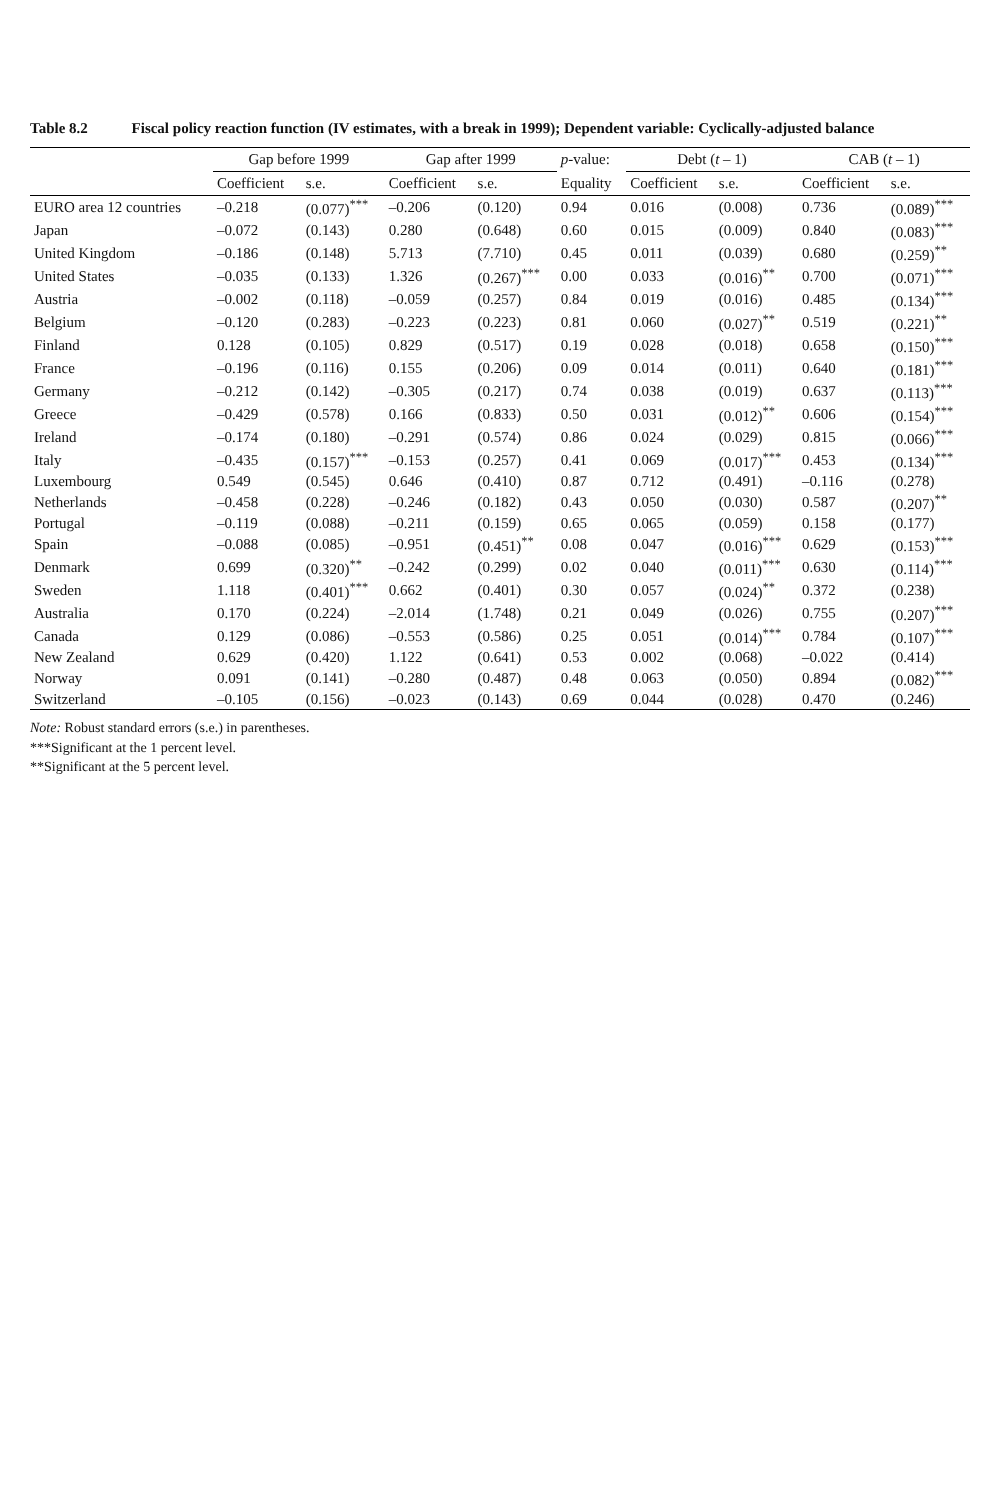Table 8.2 Fiscal policy reaction function (IV estimates, with a break in 1999); Dependent variable: Cyclically-adjusted balance
| | Gap before 1999 | | Gap after 1999 | | p -value: | Debt ( t – 1) | | CAB ( t – 1) | |
| --- | --- | --- | --- | --- | --- | --- | --- | --- | --- |
| | Coefficient | s.e. | Coefficient | s.e. | Equality | Coefficient | s.e. | Coefficient | s.e. |
| EURO area 12 countries | –0.218 | (0.077)<sup>***</sup> | –0.206 | (0.120) | 0.94 | 0.016 | (0.008) | 0.736 | (0.089)<sup>***</sup> |
| Japan | –0.072 | (0.143) | 0.280 | (0.648) | 0.60 | 0.015 | (0.009) | 0.840 | (0.083)<sup>***</sup> |
| United Kingdom | –0.186 | (0.148) | 5.713 | (7.710) | 0.45 | 0.011 | (0.039) | 0.680 | (0.259)<sup>**</sup> |
| United States | –0.035 | (0.133) | 1.326 | (0.267)<sup>***</sup> | 0.00 | 0.033 | (0.016)<sup>**</sup> | 0.700 | (0.071)<sup>***</sup> |
| Austria | –0.002 | (0.118) | –0.059 | (0.257) | 0.84 | 0.019 | (0.016) | 0.485 | (0.134)<sup>***</sup> |
| Belgium | –0.120 | (0.283) | –0.223 | (0.223) | 0.81 | 0.060 | (0.027)<sup>**</sup> | 0.519 | (0.221)<sup>**</sup> |
| Finland | 0.128 | (0.105) | 0.829 | (0.517) | 0.19 | 0.028 | (0.018) | 0.658 | (0.150)<sup>***</sup> |
| France | –0.196 | (0.116) | 0.155 | (0.206) | 0.09 | 0.014 | (0.011) | 0.640 | (0.181)<sup>***</sup> |
| Germany | –0.212 | (0.142) | –0.305 | (0.217) | 0.74 | 0.038 | (0.019) | 0.637 | (0.113)<sup>***</sup> |
| Greece | –0.429 | (0.578) | 0.166 | (0.833) | 0.50 | 0.031 | (0.012)<sup>**</sup> | 0.606 | (0.154)<sup>***</sup> |
| Ireland | –0.174 | (0.180) | –0.291 | (0.574) | 0.86 | 0.024 | (0.029) | 0.815 | (0.066)<sup>***</sup> |
| Italy | –0.435 | (0.157)<sup>***</sup> | –0.153 | (0.257) | 0.41 | 0.069 | (0.017)<sup>***</sup> | 0.453 | (0.134)<sup>***</sup> |
| Luxembourg | 0.549 | (0.545) | 0.646 | (0.410) | 0.87 | 0.712 | (0.491) | –0.116 | (0.278) |
| Netherlands | –0.458 | (0.228) | –0.246 | (0.182) | 0.43 | 0.050 | (0.030) | 0.587 | (0.207)<sup>**</sup> |
| Portugal | –0.119 | (0.088) | –0.211 | (0.159) | 0.65 | 0.065 | (0.059) | 0.158 | (0.177) |
| Spain | –0.088 | (0.085) | –0.951 | (0.451)<sup>**</sup> | 0.08 | 0.047 | (0.016)<sup>***</sup> | 0.629 | (0.153)<sup>***</sup> |
| Denmark | 0.699 | (0.320)<sup>**</sup> | –0.242 | (0.299) | 0.02 | 0.040 | (0.011)<sup>***</sup> | 0.630 | (0.114)<sup>***</sup> |
| Sweden | 1.118 | (0.401)<sup>***</sup> | 0.662 | (0.401) | 0.30 | 0.057 | (0.024)<sup>**</sup> | 0.372 | (0.238) |
| Australia | 0.170 | (0.224) | –2.014 | (1.748) | 0.21 | 0.049 | (0.026) | 0.755 | (0.207)<sup>***</sup> |
| Canada | 0.129 | (0.086) | –0.553 | (0.586) | 0.25 | 0.051 | (0.014)<sup>***</sup> | 0.784 | (0.107)<sup>***</sup> |
| New Zealand | 0.629 | (0.420) | 1.122 | (0.641) | 0.53 | 0.002 | (0.068) | –0.022 | (0.414) |
| Norway | 0.091 | (0.141) | –0.280 | (0.487) | 0.48 | 0.063 | (0.050) | 0.894 | (0.082)<sup>***</sup> |
| Switzerland | –0.105 | (0.156) | –0.023 | (0.143) | 0.69 | 0.044 | (0.028) | 0.470 | (0.246) |
Note: Robust standard errors (s.e.) in parentheses.
***Significant at the 1 percent level.
**Significant at the 5 percent level.